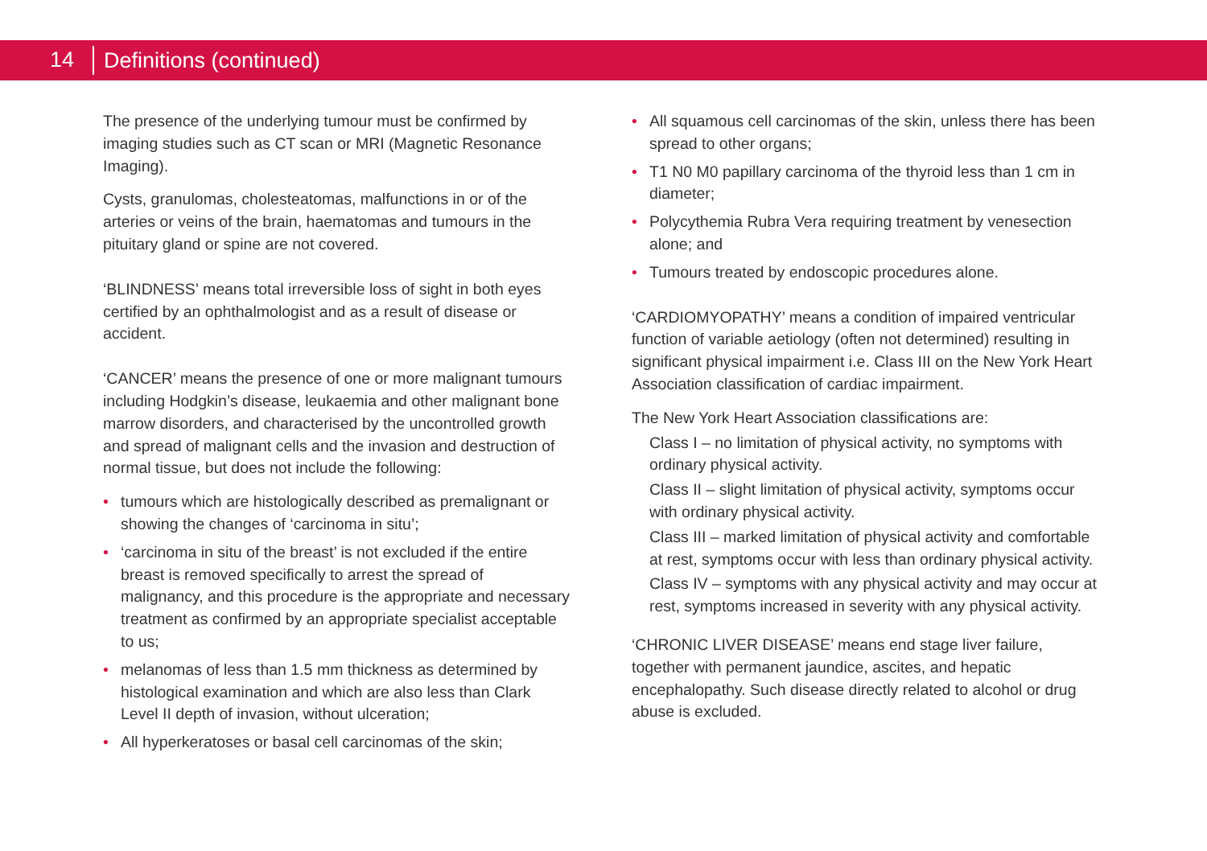14
Definitions (continued)
The presence of the underlying tumour must be confirmed by imaging studies such as CT scan or MRI (Magnetic Resonance Imaging).
Cysts, granulomas, cholesteatomas, malfunctions in or of the arteries or veins of the brain, haematomas and tumours in the pituitary gland or spine are not covered.
‘BLINDNESS’ means total irreversible loss of sight in both eyes certified by an ophthalmologist and as a result of disease or accident.
‘CANCER’ means the presence of one or more malignant tumours including Hodgkin’s disease, leukaemia and other malignant bone marrow disorders, and characterised by the uncontrolled growth and spread of malignant cells and the invasion and destruction of normal tissue, but does not include the following:
• tumours which are histologically described as premalignant or showing the changes of ‘carcinoma in situ’;
• ‘carcinoma in situ of the breast’ is not excluded if the entire breast is removed specifically to arrest the spread of malignancy, and this procedure is the appropriate and necessary treatment as confirmed by an appropriate specialist acceptable to us;
• melanomas of less than 1.5 mm thickness as determined by histological examination and which are also less than Clark Level II depth of invasion, without ulceration;
• All hyperkeratoses or basal cell carcinomas of the skin;
• All squamous cell carcinomas of the skin, unless there has been spread to other organs;
• T1 N0 M0 papillary carcinoma of the thyroid less than 1 cm in diameter;
• Polycythemia Rubra Vera requiring treatment by venesection alone; and
• Tumours treated by endoscopic procedures alone.
‘CARDIOMYOPATHY’ means a condition of impaired ventricular function of variable aetiology (often not determined) resulting in significant physical impairment i.e. Class III on the New York Heart Association classification of cardiac impairment.
The New York Heart Association classifications are:
Class I – no limitation of physical activity, no symptoms with ordinary physical activity.
Class II – slight limitation of physical activity, symptoms occur with ordinary physical activity.
Class III – marked limitation of physical activity and comfortable at rest, symptoms occur with less than ordinary physical activity.
Class IV – symptoms with any physical activity and may occur at rest, symptoms increased in severity with any physical activity.
‘CHRONIC LIVER DISEASE’ means end stage liver failure, together with permanent jaundice, ascites, and hepatic encephalopathy. Such disease directly related to alcohol or drug abuse is excluded.